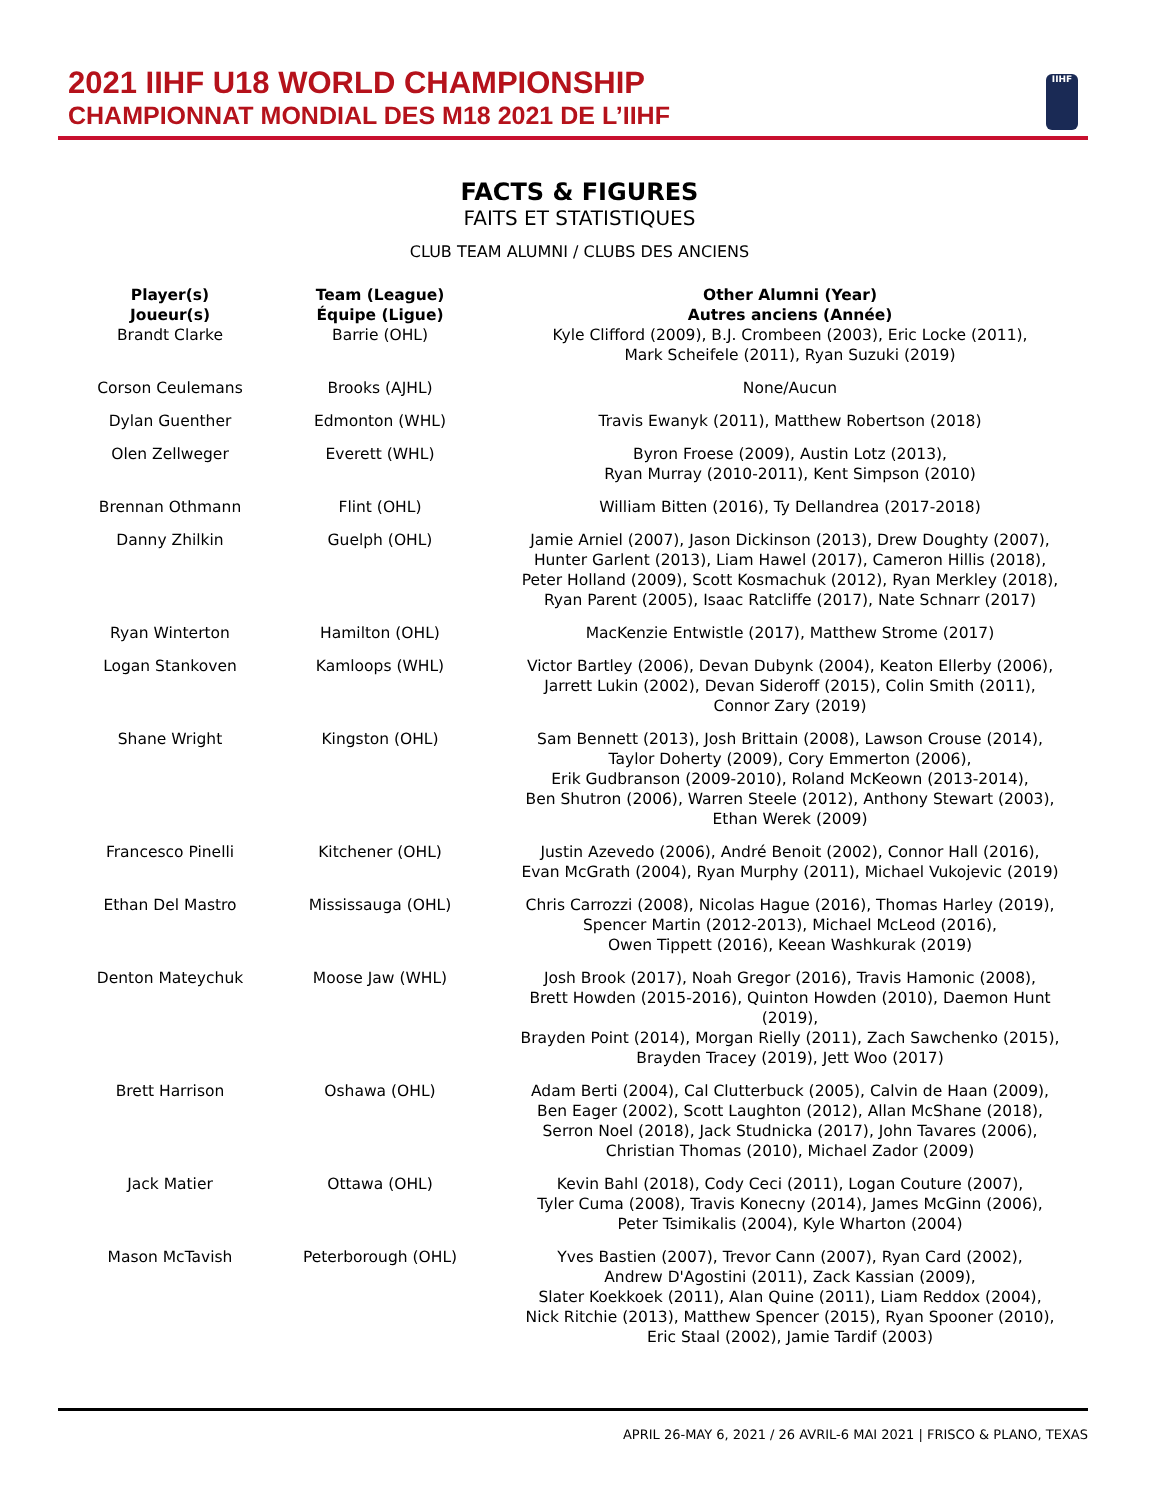2021 IIHF U18 WORLD CHAMPIONSHIP
CHAMPIONNAT MONDIAL DES M18 2021 DE L’IIHF
IIHF
FACTS & FIGURES
FAITS ET STATISTIQUES
CLUB TEAM ALUMNI / CLUBS DES ANCIENS
| Player(s) Joueur(s) | Team (League) Équipe (Ligue) | Other Alumni (Year) Autres anciens (Année) |
| --- | --- | --- |
| Brandt Clarke | Barrie (OHL) | Kyle Clifford (2009), B.J. Crombeen (2003), Eric Locke (2011), Mark Scheifele (2011), Ryan Suzuki (2019) |
| Corson Ceulemans | Brooks (AJHL) | None/Aucun |
| Dylan Guenther | Edmonton (WHL) | Travis Ewanyk (2011), Matthew Robertson (2018) |
| Olen Zellweger | Everett (WHL) | Byron Froese (2009), Austin Lotz (2013), Ryan Murray (2010-2011), Kent Simpson (2010) |
| Brennan Othmann | Flint (OHL) | William Bitten (2016), Ty Dellandrea (2017-2018) |
| Danny Zhilkin | Guelph (OHL) | Jamie Arniel (2007), Jason Dickinson (2013), Drew Doughty (2007), Hunter Garlent (2013), Liam Hawel (2017), Cameron Hillis (2018), Peter Holland (2009), Scott Kosmachuk (2012), Ryan Merkley (2018), Ryan Parent (2005), Isaac Ratcliffe (2017), Nate Schnarr (2017) |
| Ryan Winterton | Hamilton (OHL) | MacKenzie Entwistle (2017), Matthew Strome (2017) |
| Logan Stankoven | Kamloops (WHL) | Victor Bartley (2006), Devan Dubynk (2004), Keaton Ellerby (2006), Jarrett Lukin (2002), Devan Sideroff (2015), Colin Smith (2011), Connor Zary (2019) |
| Shane Wright | Kingston (OHL) | Sam Bennett (2013), Josh Brittain (2008), Lawson Crouse (2014), Taylor Doherty (2009), Cory Emmerton (2006), Erik Gudbranson (2009-2010), Roland McKeown (2013-2014), Ben Shutron (2006), Warren Steele (2012), Anthony Stewart (2003), Ethan Werek (2009) |
| Francesco Pinelli | Kitchener (OHL) | Justin Azevedo (2006), André Benoit (2002), Connor Hall (2016), Evan McGrath (2004), Ryan Murphy (2011), Michael Vukojevic (2019) |
| Ethan Del Mastro | Mississauga (OHL) | Chris Carrozzi (2008), Nicolas Hague (2016), Thomas Harley (2019), Spencer Martin (2012-2013), Michael McLeod (2016), Owen Tippett (2016), Keean Washkurak (2019) |
| Denton Mateychuk | Moose Jaw (WHL) | Josh Brook (2017), Noah Gregor (2016), Travis Hamonic (2008), Brett Howden (2015-2016), Quinton Howden (2010), Daemon Hunt (2019), Brayden Point (2014), Morgan Rielly (2011), Zach Sawchenko (2015), Brayden Tracey (2019), Jett Woo (2017) |
| Brett Harrison | Oshawa (OHL) | Adam Berti (2004), Cal Clutterbuck (2005), Calvin de Haan (2009), Ben Eager (2002), Scott Laughton (2012), Allan McShane (2018), Serron Noel (2018), Jack Studnicka (2017), John Tavares (2006), Christian Thomas (2010), Michael Zador (2009) |
| Jack Matier | Ottawa (OHL) | Kevin Bahl (2018), Cody Ceci (2011), Logan Couture (2007), Tyler Cuma (2008), Travis Konecny (2014), James McGinn (2006), Peter Tsimikalis (2004), Kyle Wharton (2004) |
| Mason McTavish | Peterborough (OHL) | Yves Bastien (2007), Trevor Cann (2007), Ryan Card (2002), Andrew D'Agostini (2011), Zack Kassian (2009), Slater Koekkoek (2011), Alan Quine (2011), Liam Reddox (2004), Nick Ritchie (2013), Matthew Spencer (2015), Ryan Spooner (2010), Eric Staal (2002), Jamie Tardif (2003) |
APRIL 26-MAY 6, 2021 / 26 AVRIL-6 MAI 2021 | FRISCO & PLANO, TEXAS